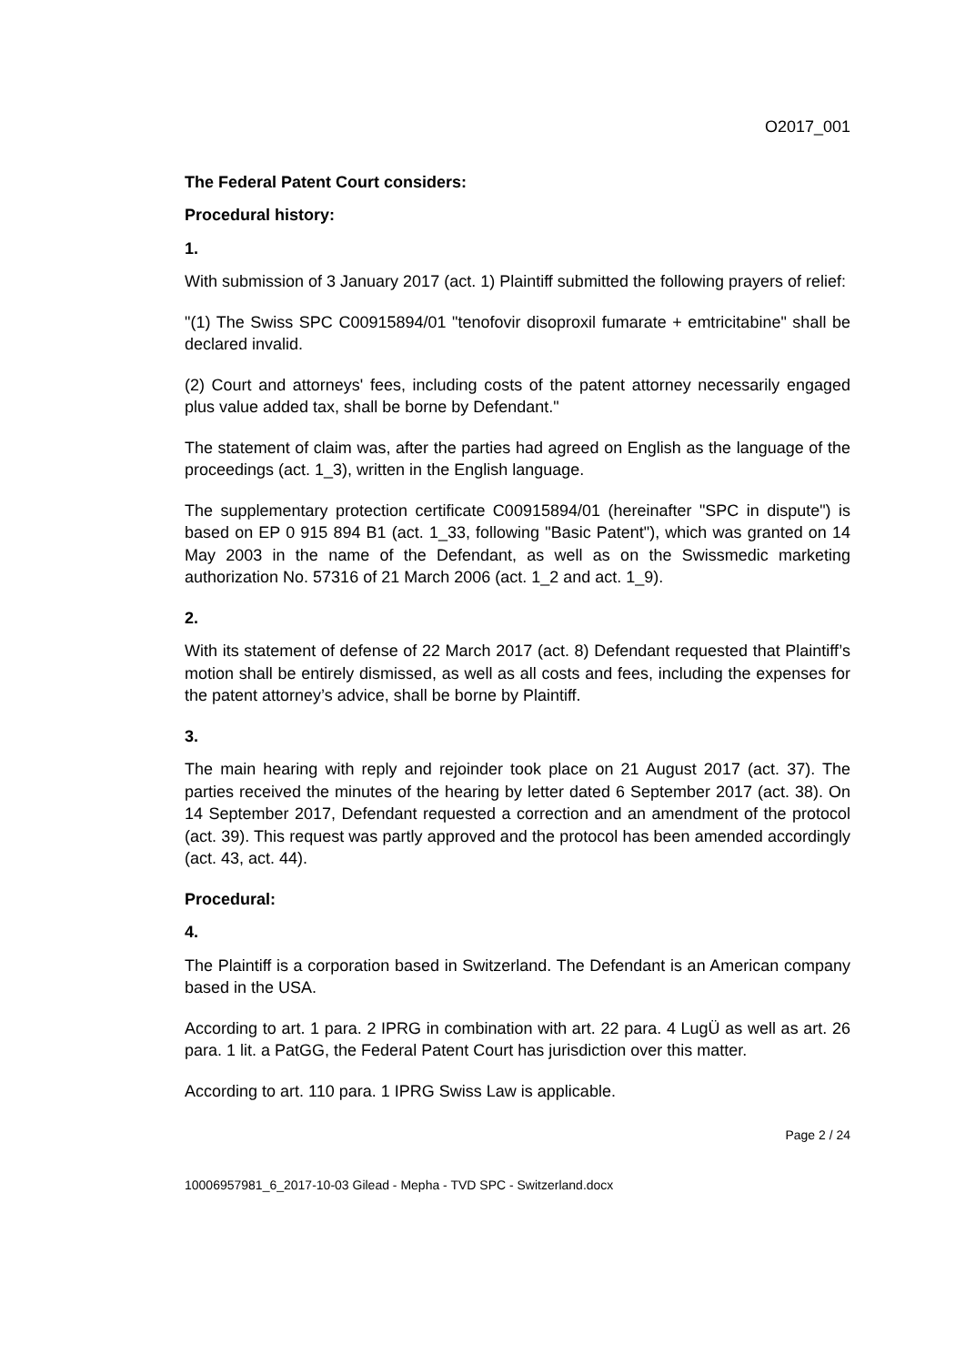O2017_001
The Federal Patent Court considers:
Procedural history:
1.
With submission of 3 January 2017 (act. 1) Plaintiff submitted the following prayers of relief:
"(1) The Swiss SPC C00915894/01 "tenofovir disoproxil fumarate + emtricitabine" shall be declared invalid.
(2) Court and attorneys' fees, including costs of the patent attorney necessarily engaged plus value added tax, shall be borne by Defendant."
The statement of claim was, after the parties had agreed on English as the language of the proceedings (act. 1_3), written in the English language.
The supplementary protection certificate C00915894/01 (hereinafter "SPC in dispute") is based on EP 0 915 894 B1 (act. 1_33, following "Basic Patent"), which was granted on 14 May 2003 in the name of the Defendant, as well as on the Swissmedic marketing authorization No. 57316 of 21 March 2006 (act. 1_2 and act. 1_9).
2.
With its statement of defense of 22 March 2017 (act. 8) Defendant requested that Plaintiff’s motion shall be entirely dismissed, as well as all costs and fees, including the expenses for the patent attorney’s advice, shall be borne by Plaintiff.
3.
The main hearing with reply and rejoinder took place on 21 August 2017 (act. 37). The parties received the minutes of the hearing by letter dated 6 September 2017 (act. 38). On 14 September 2017, Defendant requested a correction and an amendment of the protocol (act. 39). This request was partly approved and the protocol has been amended accordingly (act. 43, act. 44).
Procedural:
4.
The Plaintiff is a corporation based in Switzerland. The Defendant is an American company based in the USA.
According to art. 1 para. 2 IPRG in combination with art. 22 para. 4 LugÜ as well as art. 26 para. 1 lit. a PatGG, the Federal Patent Court has jurisdiction over this matter.
According to art. 110 para. 1 IPRG Swiss Law is applicable.
Page 2 / 24
10006957981_6_2017-10-03 Gilead - Mepha - TVD SPC - Switzerland.docx